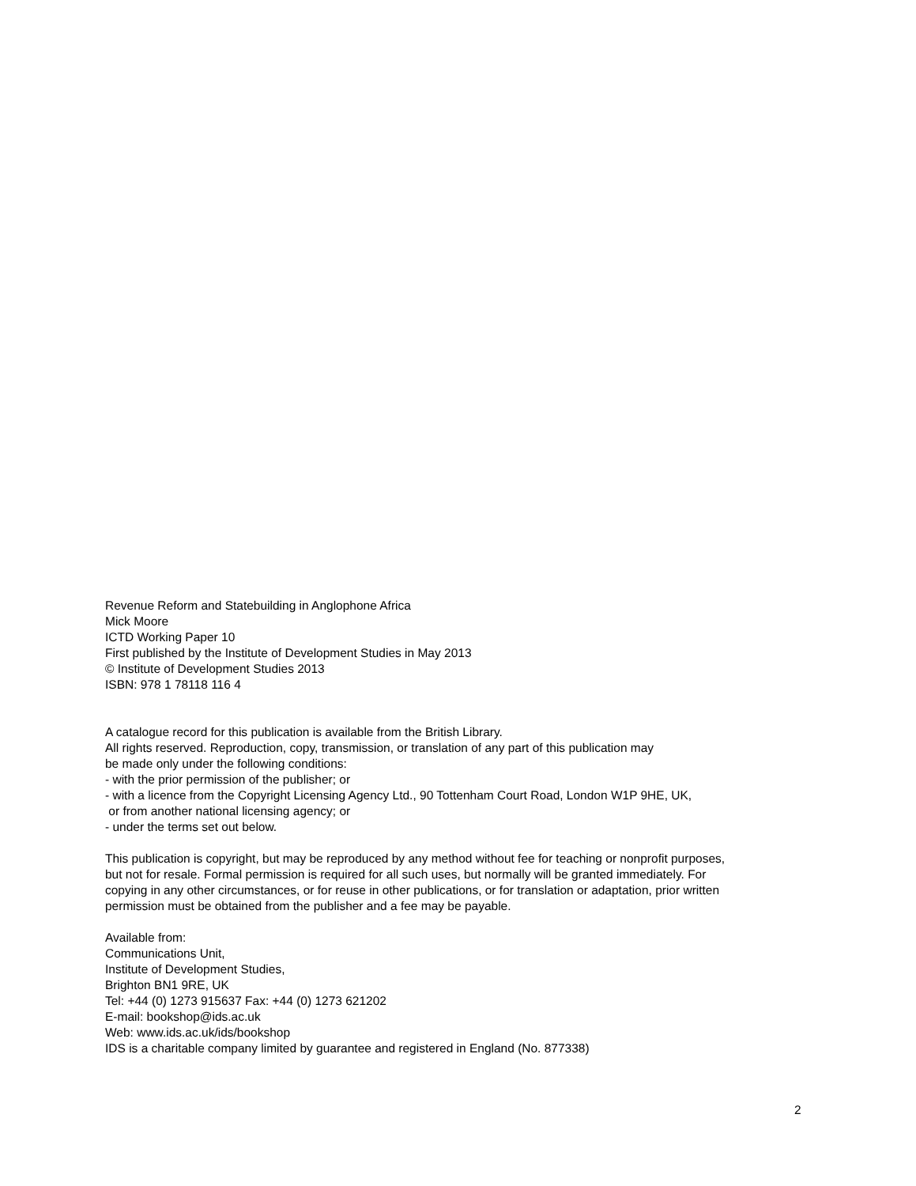Revenue Reform and Statebuilding in Anglophone Africa
Mick Moore
ICTD Working Paper 10
First published by the Institute of Development Studies in May 2013
© Institute of Development Studies 2013
ISBN: 978 1 78118 116 4
A catalogue record for this publication is available from the British Library.
All rights reserved. Reproduction, copy, transmission, or translation of any part of this publication may
be made only under the following conditions:
- with the prior permission of the publisher; or
- with a licence from the Copyright Licensing Agency Ltd., 90 Tottenham Court Road, London W1P 9HE, UK,
or from another national licensing agency; or
- under the terms set out below.
This publication is copyright, but may be reproduced by any method without fee for teaching or nonprofit purposes,
but not for resale. Formal permission is required for all such uses, but normally will be granted immediately. For
copying in any other circumstances, or for reuse in other publications, or for translation or adaptation, prior written
permission must be obtained from the publisher and a fee may be payable.
Available from:
Communications Unit,
Institute of Development Studies,
Brighton BN1 9RE, UK
Tel: +44 (0) 1273 915637 Fax: +44 (0) 1273 621202
E-mail: bookshop@ids.ac.uk
Web: www.ids.ac.uk/ids/bookshop
IDS is a charitable company limited by guarantee and registered in England (No. 877338)
2